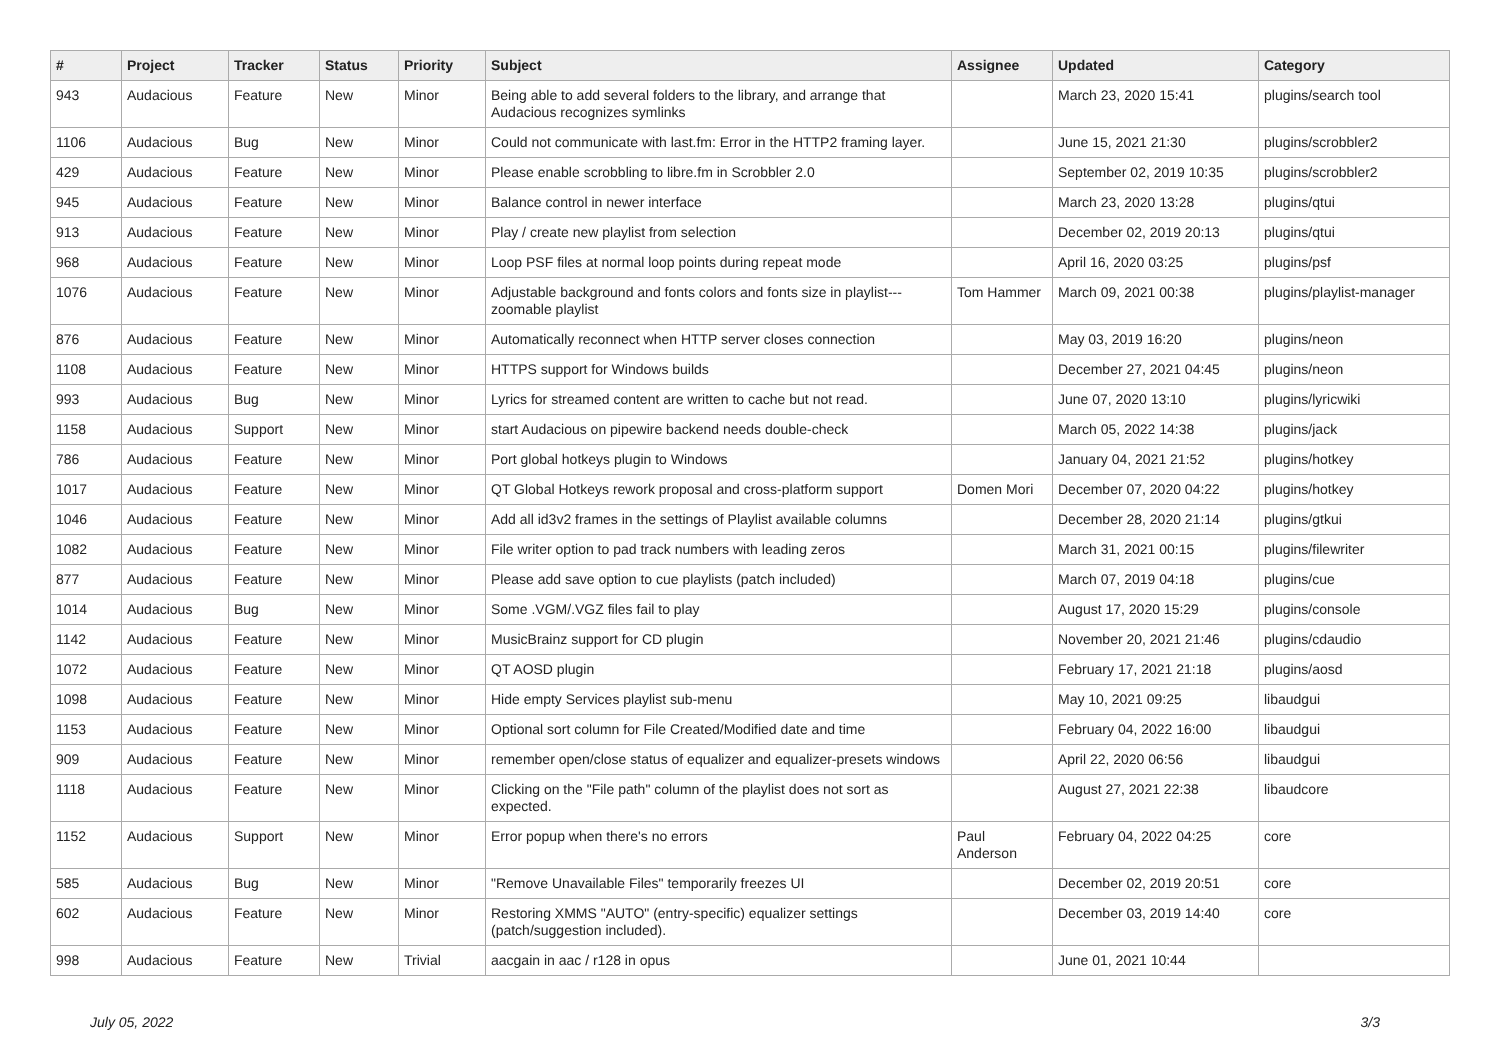| # | Project | Tracker | Status | Priority | Subject | Assignee | Updated | Category |
| --- | --- | --- | --- | --- | --- | --- | --- | --- |
| 943 | Audacious | Feature | New | Minor | Being able to add several folders to the library, and arrange that Audacious recognizes symlinks | | March 23, 2020 15:41 | plugins/search tool |
| 1106 | Audacious | Bug | New | Minor | Could not communicate with last.fm: Error in the HTTP2 framing layer. | | June 15, 2021 21:30 | plugins/scrobbler2 |
| 429 | Audacious | Feature | New | Minor | Please enable scrobbling to libre.fm in Scrobbler 2.0 | | September 02, 2019 10:35 | plugins/scrobbler2 |
| 945 | Audacious | Feature | New | Minor | Balance control in newer interface | | March 23, 2020 13:28 | plugins/qtui |
| 913 | Audacious | Feature | New | Minor | Play / create new playlist from selection | | December 02, 2019 20:13 | plugins/qtui |
| 968 | Audacious | Feature | New | Minor | Loop PSF files at normal loop points during repeat mode | | April 16, 2020 03:25 | plugins/psf |
| 1076 | Audacious | Feature | New | Minor | Adjustable background and fonts colors and fonts size in playlist---zoomable playlist | Tom Hammer | March 09, 2021 00:38 | plugins/playlist-manager |
| 876 | Audacious | Feature | New | Minor | Automatically reconnect when HTTP server closes connection | | May 03, 2019 16:20 | plugins/neon |
| 1108 | Audacious | Feature | New | Minor | HTTPS support for Windows builds | | December 27, 2021 04:45 | plugins/neon |
| 993 | Audacious | Bug | New | Minor | Lyrics for streamed content are written to cache but not read. | | June 07, 2020 13:10 | plugins/lyricwiki |
| 1158 | Audacious | Support | New | Minor | start Audacious on pipewire backend needs double-check | | March 05, 2022 14:38 | plugins/jack |
| 786 | Audacious | Feature | New | Minor | Port global hotkeys plugin to Windows | | January 04, 2021 21:52 | plugins/hotkey |
| 1017 | Audacious | Feature | New | Minor | QT Global Hotkeys rework proposal and cross-platform support | Domen Mori | December 07, 2020 04:22 | plugins/hotkey |
| 1046 | Audacious | Feature | New | Minor | Add all id3v2 frames in the settings of Playlist available columns | | December 28, 2020 21:14 | plugins/gtkui |
| 1082 | Audacious | Feature | New | Minor | File writer option to pad track numbers with leading zeros | | March 31, 2021 00:15 | plugins/filewriter |
| 877 | Audacious | Feature | New | Minor | Please add save option to cue playlists (patch included) | | March 07, 2019 04:18 | plugins/cue |
| 1014 | Audacious | Bug | New | Minor | Some .VGM/.VGZ files fail to play | | August 17, 2020 15:29 | plugins/console |
| 1142 | Audacious | Feature | New | Minor | MusicBrainz support for CD plugin | | November 20, 2021 21:46 | plugins/cdaudio |
| 1072 | Audacious | Feature | New | Minor | QT AOSD plugin | | February 17, 2021 21:18 | plugins/aosd |
| 1098 | Audacious | Feature | New | Minor | Hide empty Services playlist sub-menu | | May 10, 2021 09:25 | libaudgui |
| 1153 | Audacious | Feature | New | Minor | Optional sort column for File Created/Modified date and time | | February 04, 2022 16:00 | libaudgui |
| 909 | Audacious | Feature | New | Minor | remember open/close status of equalizer and equalizer-presets windows | | April 22, 2020 06:56 | libaudgui |
| 1118 | Audacious | Feature | New | Minor | Clicking on the "File path" column of the playlist does not sort as expected. | | August 27, 2021 22:38 | libaudcore |
| 1152 | Audacious | Support | New | Minor | Error popup when there's no errors | Paul Anderson | February 04, 2022 04:25 | core |
| 585 | Audacious | Bug | New | Minor | "Remove Unavailable Files" temporarily freezes UI | | December 02, 2019 20:51 | core |
| 602 | Audacious | Feature | New | Minor | Restoring XMMS "AUTO" (entry-specific) equalizer settings (patch/suggestion included). | | December 03, 2019 14:40 | core |
| 998 | Audacious | Feature | New | Trivial | aacgain in aac / r128 in opus | | June 01, 2021 10:44 | |
July 05, 2022 3/3